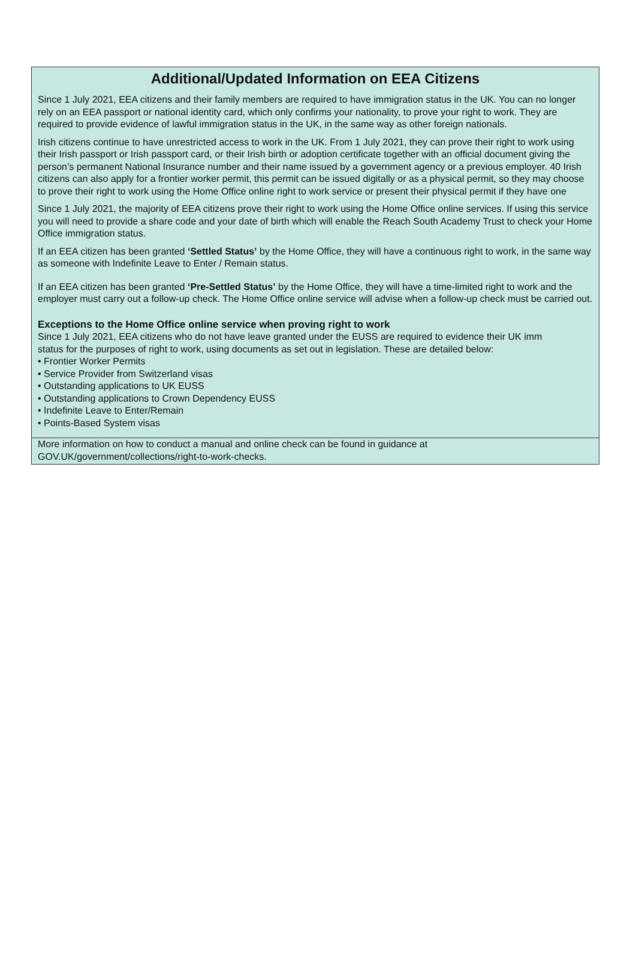Additional/Updated Information on EEA Citizens
Since 1 July 2021, EEA citizens and their family members are required to have immigration status in the UK. You can no longer rely on an EEA passport or national identity card, which only confirms your nationality, to prove your right to work. They are required to provide evidence of lawful immigration status in the UK, in the same way as other foreign nationals.
Irish citizens continue to have unrestricted access to work in the UK. From 1 July 2021, they can prove their right to work using their Irish passport or Irish passport card, or their Irish birth or adoption certificate together with an official document giving the person’s permanent National Insurance number and their name issued by a government agency or a previous employer. 40 Irish citizens can also apply for a frontier worker permit, this permit can be issued digitally or as a physical permit, so they may choose to prove their right to work using the Home Office online right to work service or present their physical permit if they have one
Since 1 July 2021, the majority of EEA citizens prove their right to work using the Home Office online services. If using this service you will need to provide a share code and your date of birth which will enable the Reach South Academy Trust to check your Home Office immigration status.
If an EEA citizen has been granted ‘Settled Status’ by the Home Office, they will have a continuous right to work, in the same way as someone with Indefinite Leave to Enter / Remain status.
If an EEA citizen has been granted ‘Pre-Settled Status’ by the Home Office, they will have a time-limited right to work and the employer must carry out a follow-up check. The Home Office online service will advise when a follow-up check must be carried out.
Exceptions to the Home Office online service when proving right to work
Since 1 July 2021, EEA citizens who do not have leave granted under the EUSS are required to evidence their UK imm
status for the purposes of right to work, using documents as set out in legislation. These are detailed below:
• Frontier Worker Permits
• Service Provider from Switzerland visas
• Outstanding applications to UK EUSS
• Outstanding applications to Crown Dependency EUSS
• Indefinite Leave to Enter/Remain
• Points-Based System visas
More information on how to conduct a manual and online check can be found in guidance at
GOV.UK/government/collections/right-to-work-checks.